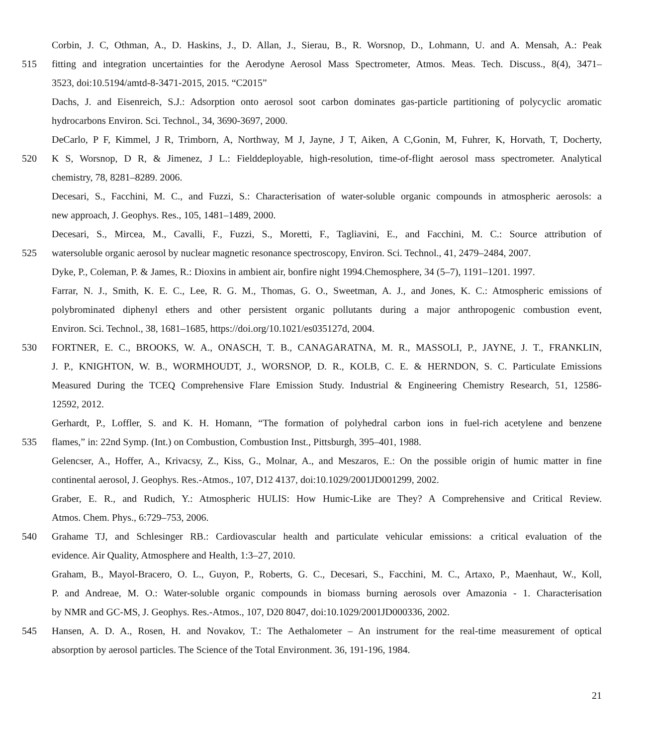Corbin, J. C, Othman, A., D. Haskins, J., D. Allan, J., Sierau, B., R. Worsnop, D., Lohmann, U. and A. Mensah, A.: Peak
515 fitting and integration uncertainties for the Aerodyne Aerosol Mass Spectrometer, Atmos. Meas. Tech. Discuss., 8(4), 3471–
3523, doi:10.5194/amtd-8-3471-2015, 2015. “C2015”
Dachs, J. and Eisenreich, S.J.: Adsorption onto aerosol soot carbon dominates gas-particle partitioning of polycyclic aromatic
hydrocarbons Environ. Sci. Technol., 34, 3690-3697, 2000.
DeCarlo, P F, Kimmel, J R, Trimborn, A, Northway, M J, Jayne, J T, Aiken, A C,Gonin, M, Fuhrer, K, Horvath, T, Docherty,
520 K S, Worsnop, D R, & Jimenez, J L.: Fielddeployable, high-resolution, time-of-flight aerosol mass spectrometer. Analytical
chemistry, 78, 8281–8289. 2006.
Decesari, S., Facchini, M. C., and Fuzzi, S.: Characterisation of water-soluble organic compounds in atmospheric aerosols: a
new approach, J. Geophys. Res., 105, 1481–1489, 2000.
Decesari, S., Mircea, M., Cavalli, F., Fuzzi, S., Moretti, F., Tagliavini, E., and Facchini, M. C.: Source attribution of
525 watersoluble organic aerosol by nuclear magnetic resonance spectroscopy, Environ. Sci. Technol., 41, 2479–2484, 2007.
Dyke, P., Coleman, P. & James, R.: Dioxins in ambient air, bonfire night 1994.Chemosphere, 34 (5–7), 1191–1201. 1997.
Farrar, N. J., Smith, K. E. C., Lee, R. G. M., Thomas, G. O., Sweetman, A. J., and Jones, K. C.: Atmospheric emissions of
polybrominated diphenyl ethers and other persistent organic pollutants during a major anthropogenic combustion event,
Environ. Sci. Technol., 38, 1681–1685, https://doi.org/10.1021/es035127d, 2004.
530 FORTNER, E. C., BROOKS, W. A., ONASCH, T. B., CANAGARATNA, M. R., MASSOLI, P., JAYNE, J. T., FRANKLIN,
J. P., KNIGHTON, W. B., WORMHOUDT, J., WORSNOP, D. R., KOLB, C. E. & HERNDON, S. C. Particulate Emissions
Measured During the TCEQ Comprehensive Flare Emission Study. Industrial & Engineering Chemistry Research, 51, 12586-
12592, 2012.
Gerhardt, P., Loffler, S. and K. H. Homann, “The formation of polyhedral carbon ions in fuel-rich acetylene and benzene
535 flames,” in: 22nd Symp. (Int.) on Combustion, Combustion Inst., Pittsburgh, 395–401, 1988.
Gelencser, A., Hoffer, A., Krivacsy, Z., Kiss, G., Molnar, A., and Meszaros, E.: On the possible origin of humic matter in fine
continental aerosol, J. Geophys. Res.-Atmos., 107, D12 4137, doi:10.1029/2001JD001299, 2002.
Graber, E. R., and Rudich, Y.: Atmospheric HULIS: How Humic-Like are They? A Comprehensive and Critical Review.
Atmos. Chem. Phys., 6:729–753, 2006.
540 Grahame TJ, and Schlesinger RB.: Cardiovascular health and particulate vehicular emissions: a critical evaluation of the
evidence. Air Quality, Atmosphere and Health, 1:3–27, 2010.
Graham, B., Mayol-Bracero, O. L., Guyon, P., Roberts, G. C., Decesari, S., Facchini, M. C., Artaxo, P., Maenhaut, W., Koll,
P. and Andreae, M. O.: Water-soluble organic compounds in biomass burning aerosols over Amazonia - 1. Characterisation
by NMR and GC-MS, J. Geophys. Res.-Atmos., 107, D20 8047, doi:10.1029/2001JD000336, 2002.
545 Hansen, A. D. A., Rosen, H. and Novakov, T.: The Aethalometer – An instrument for the real-time measurement of optical
absorption by aerosol particles. The Science of the Total Environment. 36, 191-196, 1984.
21